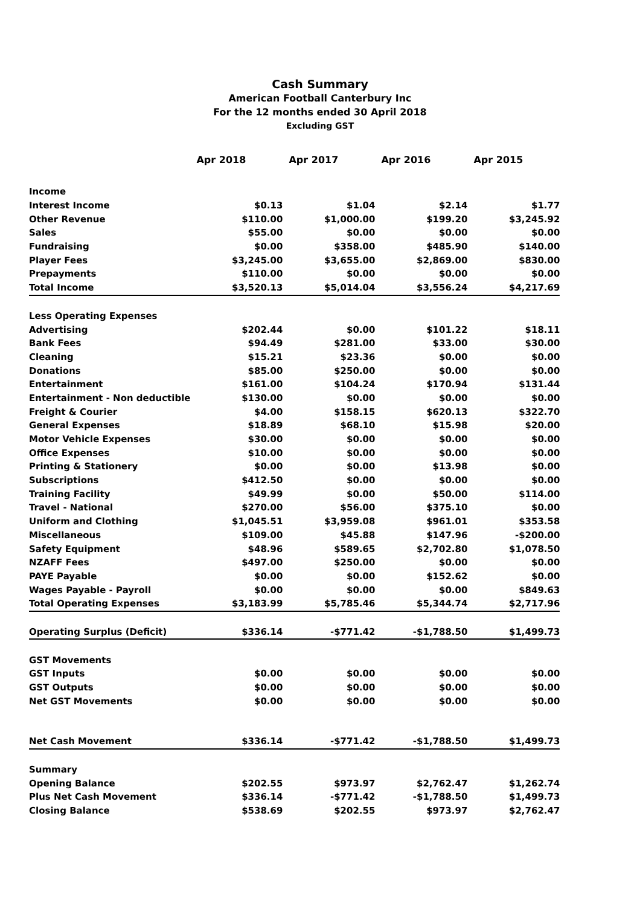Cash Summary
American Football Canterbury Inc
For the 12 months ended 30 April 2018
Excluding GST
| | Apr 2018 | Apr 2017 | Apr 2016 | Apr 2015 |
| --- | --- | --- | --- | --- |
| Income | | | | |
| Interest Income | $0.13 | $1.04 | $2.14 | $1.77 |
| Other Revenue | $110.00 | $1,000.00 | $199.20 | $3,245.92 |
| Sales | $55.00 | $0.00 | $0.00 | $0.00 |
| Fundraising | $0.00 | $358.00 | $485.90 | $140.00 |
| Player Fees | $3,245.00 | $3,655.00 | $2,869.00 | $830.00 |
| Prepayments | $110.00 | $0.00 | $0.00 | $0.00 |
| Total Income | $3,520.13 | $5,014.04 | $3,556.24 | $4,217.69 |
| Less Operating Expenses | | | | |
| Advertising | $202.44 | $0.00 | $101.22 | $18.11 |
| Bank Fees | $94.49 | $281.00 | $33.00 | $30.00 |
| Cleaning | $15.21 | $23.36 | $0.00 | $0.00 |
| Donations | $85.00 | $250.00 | $0.00 | $0.00 |
| Entertainment | $161.00 | $104.24 | $170.94 | $131.44 |
| Entertainment - Non deductible | $130.00 | $0.00 | $0.00 | $0.00 |
| Freight & Courier | $4.00 | $158.15 | $620.13 | $322.70 |
| General Expenses | $18.89 | $68.10 | $15.98 | $20.00 |
| Motor Vehicle Expenses | $30.00 | $0.00 | $0.00 | $0.00 |
| Office Expenses | $10.00 | $0.00 | $0.00 | $0.00 |
| Printing & Stationery | $0.00 | $0.00 | $13.98 | $0.00 |
| Subscriptions | $412.50 | $0.00 | $0.00 | $0.00 |
| Training Facility | $49.99 | $0.00 | $50.00 | $114.00 |
| Travel - National | $270.00 | $56.00 | $375.10 | $0.00 |
| Uniform and Clothing | $1,045.51 | $3,959.08 | $961.01 | $353.58 |
| Miscellaneous | $109.00 | $45.88 | $147.96 | -$200.00 |
| Safety Equipment | $48.96 | $589.65 | $2,702.80 | $1,078.50 |
| NZAFF Fees | $497.00 | $250.00 | $0.00 | $0.00 |
| PAYE Payable | $0.00 | $0.00 | $152.62 | $0.00 |
| Wages Payable - Payroll | $0.00 | $0.00 | $0.00 | $849.63 |
| Total Operating Expenses | $3,183.99 | $5,785.46 | $5,344.74 | $2,717.96 |
| Operating Surplus (Deficit) | $336.14 | -$771.42 | -$1,788.50 | $1,499.73 |
| GST Movements | | | | |
| GST Inputs | $0.00 | $0.00 | $0.00 | $0.00 |
| GST Outputs | $0.00 | $0.00 | $0.00 | $0.00 |
| Net GST Movements | $0.00 | $0.00 | $0.00 | $0.00 |
| Net Cash Movement | $336.14 | -$771.42 | -$1,788.50 | $1,499.73 |
| Summary | | | | |
| Opening Balance | $202.55 | $973.97 | $2,762.47 | $1,262.74 |
| Plus Net Cash Movement | $336.14 | -$771.42 | -$1,788.50 | $1,499.73 |
| Closing Balance | $538.69 | $202.55 | $973.97 | $2,762.47 |